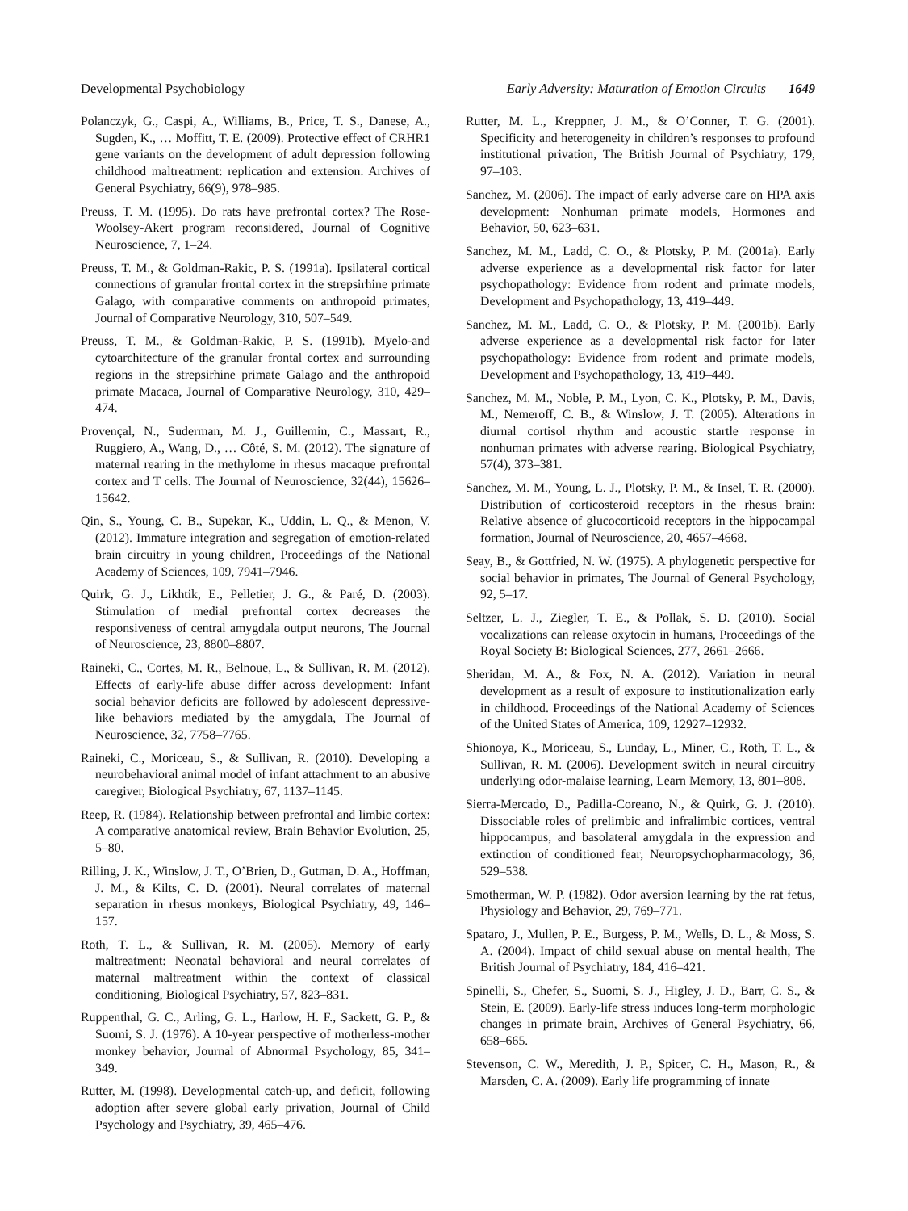Developmental Psychobiology Early Adversity: Maturation of Emotion Circuits 1649
Polanczyk, G., Caspi, A., Williams, B., Price, T. S., Danese, A., Sugden, K., … Moffitt, T. E. (2009). Protective effect of CRHR1 gene variants on the development of adult depression following childhood maltreatment: replication and extension. Archives of General Psychiatry, 66(9), 978–985.
Preuss, T. M. (1995). Do rats have prefrontal cortex? The Rose-Woolsey-Akert program reconsidered, Journal of Cognitive Neuroscience, 7, 1–24.
Preuss, T. M., & Goldman-Rakic, P. S. (1991a). Ipsilateral cortical connections of granular frontal cortex in the strepsirhine primate Galago, with comparative comments on anthropoid primates, Journal of Comparative Neurology, 310, 507–549.
Preuss, T. M., & Goldman-Rakic, P. S. (1991b). Myelo-and cytoarchitecture of the granular frontal cortex and surrounding regions in the strepsirhine primate Galago and the anthropoid primate Macaca, Journal of Comparative Neurology, 310, 429–474.
Provençal, N., Suderman, M. J., Guillemin, C., Massart, R., Ruggiero, A., Wang, D., … Côté, S. M. (2012). The signature of maternal rearing in the methylome in rhesus macaque prefrontal cortex and T cells. The Journal of Neuroscience, 32(44), 15626–15642.
Qin, S., Young, C. B., Supekar, K., Uddin, L. Q., & Menon, V. (2012). Immature integration and segregation of emotion-related brain circuitry in young children, Proceedings of the National Academy of Sciences, 109, 7941–7946.
Quirk, G. J., Likhtik, E., Pelletier, J. G., & Paré, D. (2003). Stimulation of medial prefrontal cortex decreases the responsiveness of central amygdala output neurons, The Journal of Neuroscience, 23, 8800–8807.
Raineki, C., Cortes, M. R., Belnoue, L., & Sullivan, R. M. (2012). Effects of early-life abuse differ across development: Infant social behavior deficits are followed by adolescent depressive-like behaviors mediated by the amygdala, The Journal of Neuroscience, 32, 7758–7765.
Raineki, C., Moriceau, S., & Sullivan, R. (2010). Developing a neurobehavioral animal model of infant attachment to an abusive caregiver, Biological Psychiatry, 67, 1137–1145.
Reep, R. (1984). Relationship between prefrontal and limbic cortex: A comparative anatomical review, Brain Behavior Evolution, 25, 5–80.
Rilling, J. K., Winslow, J. T., O’Brien, D., Gutman, D. A., Hoffman, J. M., & Kilts, C. D. (2001). Neural correlates of maternal separation in rhesus monkeys, Biological Psychiatry, 49, 146–157.
Roth, T. L., & Sullivan, R. M. (2005). Memory of early maltreatment: Neonatal behavioral and neural correlates of maternal maltreatment within the context of classical conditioning, Biological Psychiatry, 57, 823–831.
Ruppenthal, G. C., Arling, G. L., Harlow, H. F., Sackett, G. P., & Suomi, S. J. (1976). A 10-year perspective of motherless-mother monkey behavior, Journal of Abnormal Psychology, 85, 341–349.
Rutter, M. (1998). Developmental catch-up, and deficit, following adoption after severe global early privation, Journal of Child Psychology and Psychiatry, 39, 465–476.
Rutter, M. L., Kreppner, J. M., & O’Conner, T. G. (2001). Specificity and heterogeneity in children’s responses to profound institutional privation, The British Journal of Psychiatry, 179, 97–103.
Sanchez, M. (2006). The impact of early adverse care on HPA axis development: Nonhuman primate models, Hormones and Behavior, 50, 623–631.
Sanchez, M. M., Ladd, C. O., & Plotsky, P. M. (2001a). Early adverse experience as a developmental risk factor for later psychopathology: Evidence from rodent and primate models, Development and Psychopathology, 13, 419–449.
Sanchez, M. M., Ladd, C. O., & Plotsky, P. M. (2001b). Early adverse experience as a developmental risk factor for later psychopathology: Evidence from rodent and primate models, Development and Psychopathology, 13, 419–449.
Sanchez, M. M., Noble, P. M., Lyon, C. K., Plotsky, P. M., Davis, M., Nemeroff, C. B., & Winslow, J. T. (2005). Alterations in diurnal cortisol rhythm and acoustic startle response in nonhuman primates with adverse rearing. Biological Psychiatry, 57(4), 373–381.
Sanchez, M. M., Young, L. J., Plotsky, P. M., & Insel, T. R. (2000). Distribution of corticosteroid receptors in the rhesus brain: Relative absence of glucocorticoid receptors in the hippocampal formation, Journal of Neuroscience, 20, 4657–4668.
Seay, B., & Gottfried, N. W. (1975). A phylogenetic perspective for social behavior in primates, The Journal of General Psychology, 92, 5–17.
Seltzer, L. J., Ziegler, T. E., & Pollak, S. D. (2010). Social vocalizations can release oxytocin in humans, Proceedings of the Royal Society B: Biological Sciences, 277, 2661–2666.
Sheridan, M. A., & Fox, N. A. (2012). Variation in neural development as a result of exposure to institutionalization early in childhood. Proceedings of the National Academy of Sciences of the United States of America, 109, 12927–12932.
Shionoya, K., Moriceau, S., Lunday, L., Miner, C., Roth, T. L., & Sullivan, R. M. (2006). Development switch in neural circuitry underlying odor-malaise learning, Learn Memory, 13, 801–808.
Sierra-Mercado, D., Padilla-Coreano, N., & Quirk, G. J. (2010). Dissociable roles of prelimbic and infralimbic cortices, ventral hippocampus, and basolateral amygdala in the expression and extinction of conditioned fear, Neuropsychopharmacology, 36, 529–538.
Smotherman, W. P. (1982). Odor aversion learning by the rat fetus, Physiology and Behavior, 29, 769–771.
Spataro, J., Mullen, P. E., Burgess, P. M., Wells, D. L., & Moss, S. A. (2004). Impact of child sexual abuse on mental health, The British Journal of Psychiatry, 184, 416–421.
Spinelli, S., Chefer, S., Suomi, S. J., Higley, J. D., Barr, C. S., & Stein, E. (2009). Early-life stress induces long-term morphologic changes in primate brain, Archives of General Psychiatry, 66, 658–665.
Stevenson, C. W., Meredith, J. P., Spicer, C. H., Mason, R., & Marsden, C. A. (2009). Early life programming of innate